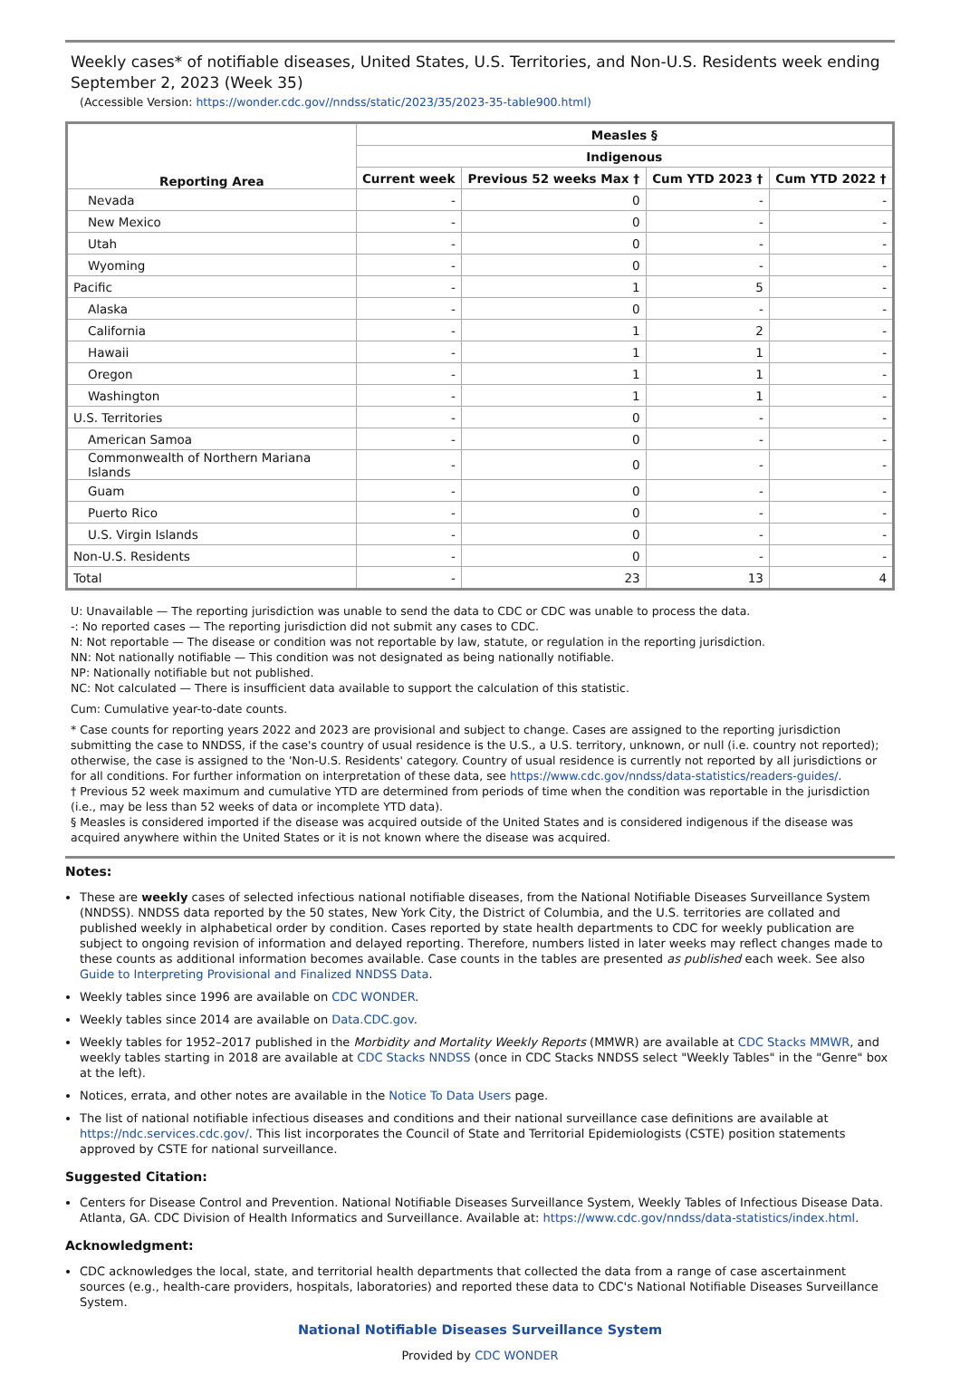Weekly cases* of notifiable diseases, United States, U.S. Territories, and Non-U.S. Residents week ending September 2, 2023 (Week 35)
(Accessible Version: https://wonder.cdc.gov//nndss/static/2023/35/2023-35-table900.html)
| Reporting Area | Measles § | | | |
| --- | --- | --- | --- | --- |
| | Indigenous | | | |
| | Current week | Previous 52 weeks Max † | Cum YTD 2023 † | Cum YTD 2022 † |
| Nevada | - | 0 | - | - |
| New Mexico | - | 0 | - | - |
| Utah | - | 0 | - | - |
| Wyoming | - | 0 | - | - |
| Pacific | - | 1 | 5 | - |
| Alaska | - | 0 | - | - |
| California | - | 1 | 2 | - |
| Hawaii | - | 1 | 1 | - |
| Oregon | - | 1 | 1 | - |
| Washington | - | 1 | 1 | - |
| U.S. Territories | - | 0 | - | - |
| American Samoa | - | 0 | - | - |
| Commonwealth of Northern Mariana Islands | - | 0 | - | - |
| Guam | - | 0 | - | - |
| Puerto Rico | - | 0 | - | - |
| U.S. Virgin Islands | - | 0 | - | - |
| Non-U.S. Residents | - | 0 | - | - |
| Total | - | 23 | 13 | 4 |
U: Unavailable — The reporting jurisdiction was unable to send the data to CDC or CDC was unable to process the data.
-: No reported cases — The reporting jurisdiction did not submit any cases to CDC.
N: Not reportable — The disease or condition was not reportable by law, statute, or regulation in the reporting jurisdiction.
NN: Not nationally notifiable — This condition was not designated as being nationally notifiable.
NP: Nationally notifiable but not published.
NC: Not calculated — There is insufficient data available to support the calculation of this statistic.
Cum: Cumulative year-to-date counts.
* Case counts for reporting years 2022 and 2023 are provisional and subject to change. Cases are assigned to the reporting jurisdiction submitting the case to NNDSS, if the case's country of usual residence is the U.S., a U.S. territory, unknown, or null (i.e. country not reported); otherwise, the case is assigned to the 'Non-U.S. Residents' category. Country of usual residence is currently not reported by all jurisdictions or for all conditions. For further information on interpretation of these data, see https://www.cdc.gov/nndss/data-statistics/readers-guides/.
† Previous 52 week maximum and cumulative YTD are determined from periods of time when the condition was reportable in the jurisdiction (i.e., may be less than 52 weeks of data or incomplete YTD data).
§ Measles is considered imported if the disease was acquired outside of the United States and is considered indigenous if the disease was acquired anywhere within the United States or it is not known where the disease was acquired.
Notes:
These are weekly cases of selected infectious national notifiable diseases, from the National Notifiable Diseases Surveillance System (NNDSS). NNDSS data reported by the 50 states, New York City, the District of Columbia, and the U.S. territories are collated and published weekly in alphabetical order by condition. Cases reported by state health departments to CDC for weekly publication are subject to ongoing revision of information and delayed reporting. Therefore, numbers listed in later weeks may reflect changes made to these counts as additional information becomes available. Case counts in the tables are presented as published each week. See also Guide to Interpreting Provisional and Finalized NNDSS Data.
Weekly tables since 1996 are available on CDC WONDER.
Weekly tables since 2014 are available on Data.CDC.gov.
Weekly tables for 1952–2017 published in the Morbidity and Mortality Weekly Reports (MMWR) are available at CDC Stacks MMWR, and weekly tables starting in 2018 are available at CDC Stacks NNDSS (once in CDC Stacks NNDSS select "Weekly Tables" in the "Genre" box at the left).
Notices, errata, and other notes are available in the Notice To Data Users page.
The list of national notifiable infectious diseases and conditions and their national surveillance case definitions are available at https://ndc.services.cdc.gov/. This list incorporates the Council of State and Territorial Epidemiologists (CSTE) position statements approved by CSTE for national surveillance.
Suggested Citation:
Centers for Disease Control and Prevention. National Notifiable Diseases Surveillance System, Weekly Tables of Infectious Disease Data. Atlanta, GA. CDC Division of Health Informatics and Surveillance. Available at: https://www.cdc.gov/nndss/data-statistics/index.html.
Acknowledgment:
CDC acknowledges the local, state, and territorial health departments that collected the data from a range of case ascertainment sources (e.g., health-care providers, hospitals, laboratories) and reported these data to CDC's National Notifiable Diseases Surveillance System.
National Notifiable Diseases Surveillance System
Provided by CDC WONDER